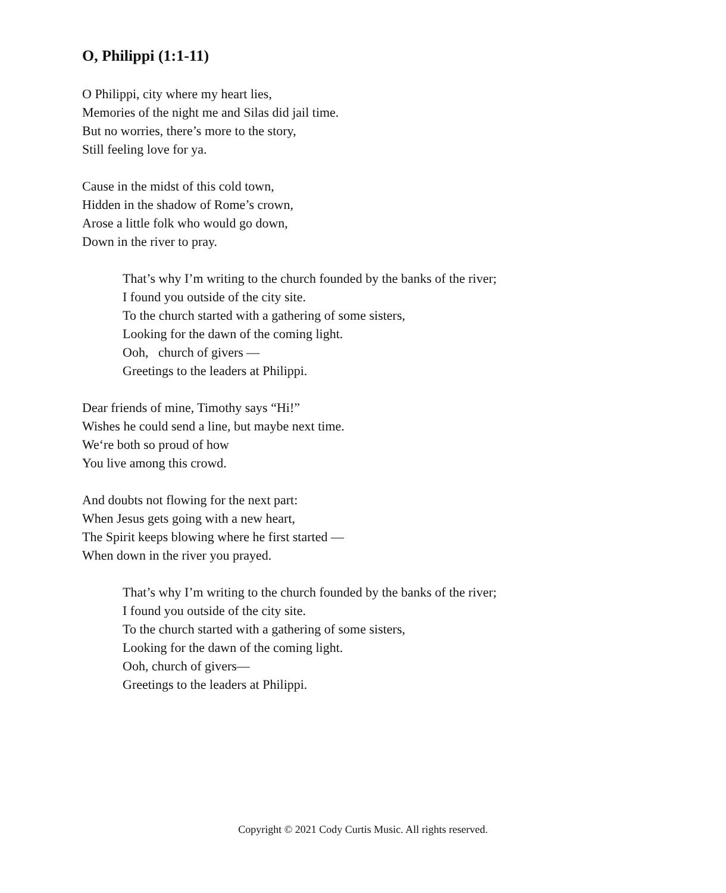O, Philippi (1:1-11)
O Philippi, city where my heart lies,
Memories of the night me and Silas did jail time.
But no worries, there’s more to the story,
Still feeling love for ya.
Cause in the midst of this cold town,
Hidden in the shadow of Rome’s crown,
Arose a little folk who would go down,
Down in the river to pray.
That’s why I’m writing to the church founded by the banks of the river;
I found you outside of the city site.
To the church started with a gathering of some sisters,
Looking for the dawn of the coming light.
Ooh, church of givers —
Greetings to the leaders at Philippi.
Dear friends of mine, Timothy says “Hi!”
Wishes he could send a line, but maybe next time.
We‘re both so proud of how
You live among this crowd.
And doubts not flowing for the next part:
When Jesus gets going with a new heart,
The Spirit keeps blowing where he first started —
When down in the river you prayed.
That’s why I’m writing to the church founded by the banks of the river;
I found you outside of the city site.
To the church started with a gathering of some sisters,
Looking for the dawn of the coming light.
Ooh, church of givers—
Greetings to the leaders at Philippi.
Copyright © 2021 Cody Curtis Music. All rights reserved.